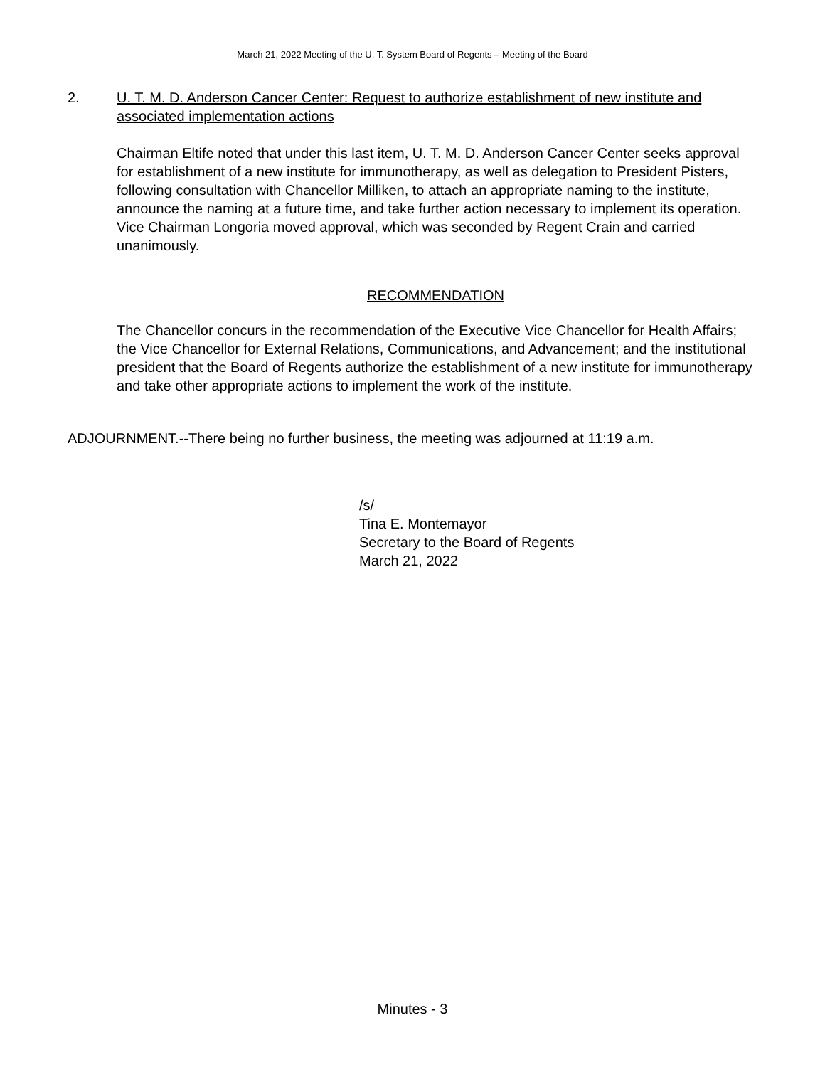March 21, 2022 Meeting of the U. T. System Board of Regents – Meeting of the Board
2. U. T. M. D. Anderson Cancer Center: Request to authorize establishment of new institute and associated implementation actions
Chairman Eltife noted that under this last item, U. T. M. D. Anderson Cancer Center seeks approval for establishment of a new institute for immunotherapy, as well as delegation to President Pisters, following consultation with Chancellor Milliken, to attach an appropriate naming to the institute, announce the naming at a future time, and take further action necessary to implement its operation. Vice Chairman Longoria moved approval, which was seconded by Regent Crain and carried unanimously.
RECOMMENDATION
The Chancellor concurs in the recommendation of the Executive Vice Chancellor for Health Affairs; the Vice Chancellor for External Relations, Communications, and Advancement; and the institutional president that the Board of Regents authorize the establishment of a new institute for immunotherapy and take other appropriate actions to implement the work of the institute.
ADJOURNMENT.--There being no further business, the meeting was adjourned at 11:19 a.m.
/s/
Tina E. Montemayor
Secretary to the Board of Regents
March 21, 2022
Minutes - 3